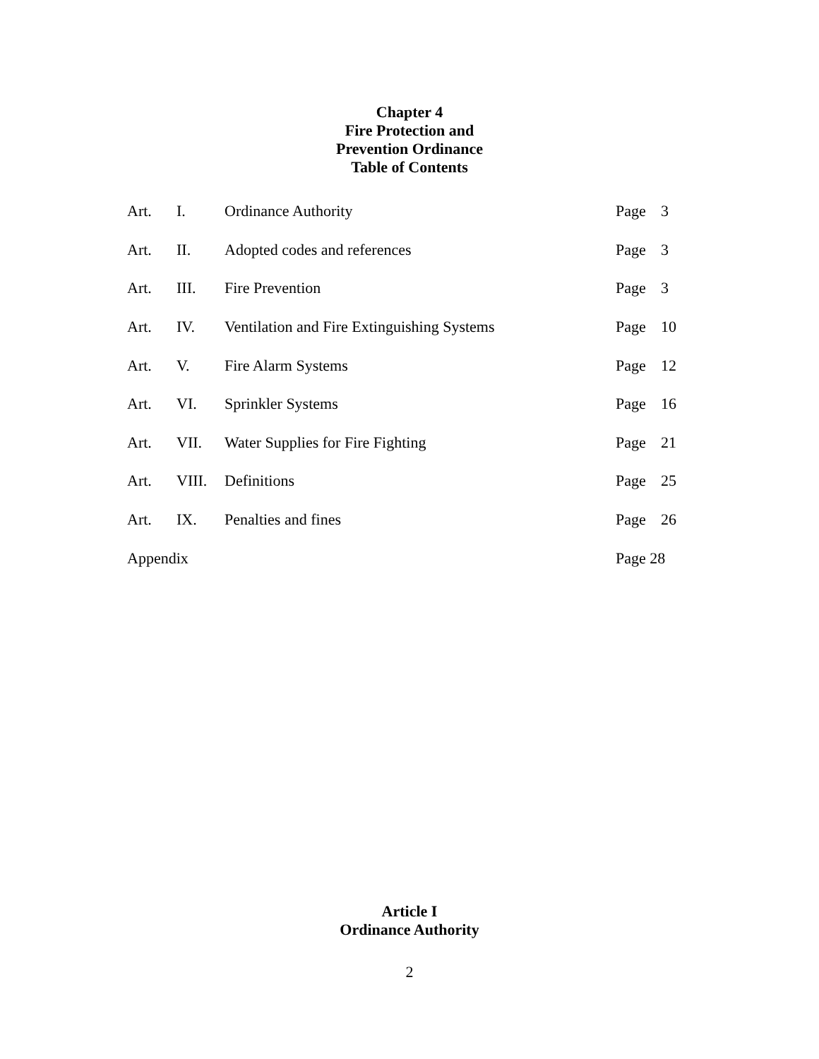Chapter 4
Fire Protection and
Prevention Ordinance
Table of Contents
| Art. | I. | Ordinance Authority | Page | 3 |
| Art. | II. | Adopted codes and references | Page | 3 |
| Art. | III. | Fire Prevention | Page | 3 |
| Art. | IV. | Ventilation and Fire Extinguishing Systems | Page | 10 |
| Art. | V. | Fire Alarm Systems | Page | 12 |
| Art. | VI. | Sprinkler Systems | Page | 16 |
| Art. | VII. | Water Supplies for Fire Fighting | Page | 21 |
| Art. | VIII. | Definitions | Page | 25 |
| Art. | IX. | Penalties and fines | Page | 26 |
| Appendix | | | Page 28 | |
Article I
Ordinance Authority
2